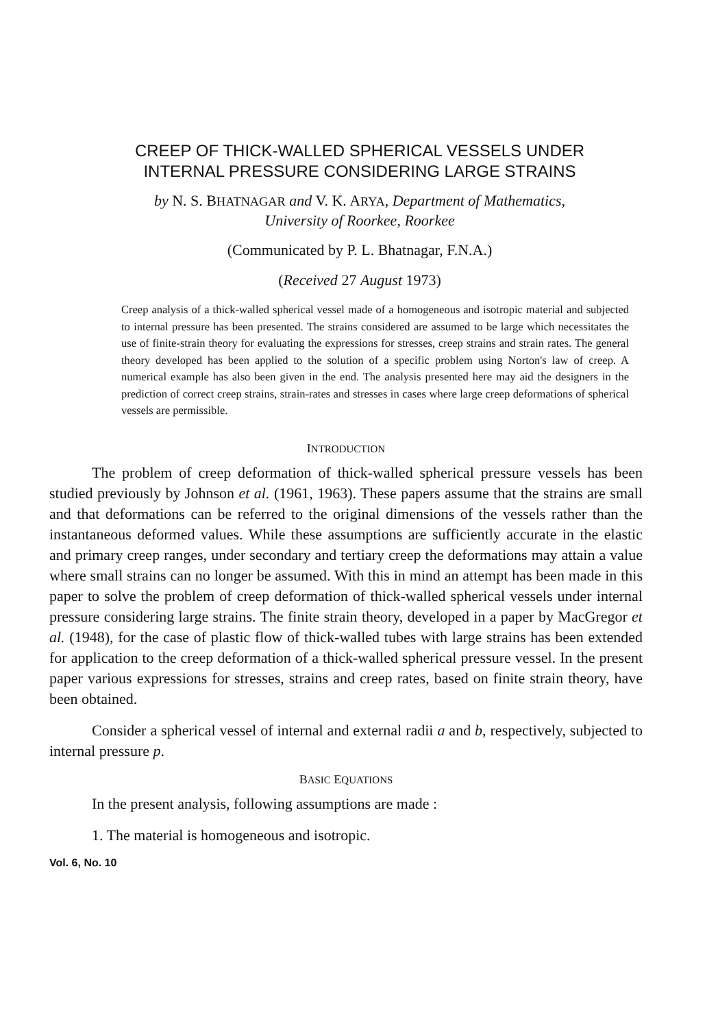CREEP OF THICK-WALLED SPHERICAL VESSELS UNDER
INTERNAL PRESSURE CONSIDERING LARGE STRAINS
by N. S. BHATNAGAR and V. K. ARYA, Department of Mathematics,
University of Roorkee, Roorkee
(Communicated by P. L. Bhatnagar, F.N.A.)
(Received 27 August 1973)
Creep analysis of a thick-walled spherical vessel made of a homogeneous and isotropic material and subjected to internal pressure has been presented. The strains considered are assumed to be large which necessitates the use of finite-strain theory for evaluating the expressions for stresses, creep strains and strain rates. The general theory developed has been applied to the solution of a specific problem using Norton's law of creep. A numerical example has also been given in the end. The analysis presented here may aid the designers in the prediction of correct creep strains, strain-rates and stresses in cases where large creep deformations of spherical vessels are permissible.
INTRODUCTION
The problem of creep deformation of thick-walled spherical pressure vessels has been studied previously by Johnson et al. (1961, 1963). These papers assume that the strains are small and that deformations can be referred to the original dimensions of the vessels rather than the instantaneous deformed values. While these assumptions are sufficiently accurate in the elastic and primary creep ranges, under secondary and tertiary creep the deformations may attain a value where small strains can no longer be assumed. With this in mind an attempt has been made in this paper to solve the problem of creep deformation of thick-walled spherical vessels under internal pressure considering large strains. The finite strain theory, developed in a paper by MacGregor et al. (1948), for the case of plastic flow of thick-walled tubes with large strains has been extended for application to the creep deformation of a thick-walled spherical pressure vessel. In the present paper various expressions for stresses, strains and creep rates, based on finite strain theory, have been obtained.
Consider a spherical vessel of internal and external radii a and b, respectively, subjected to internal pressure p.
BASIC EQUATIONS
In the present analysis, following assumptions are made :
1. The material is homogeneous and isotropic.
Vol. 6, No. 10